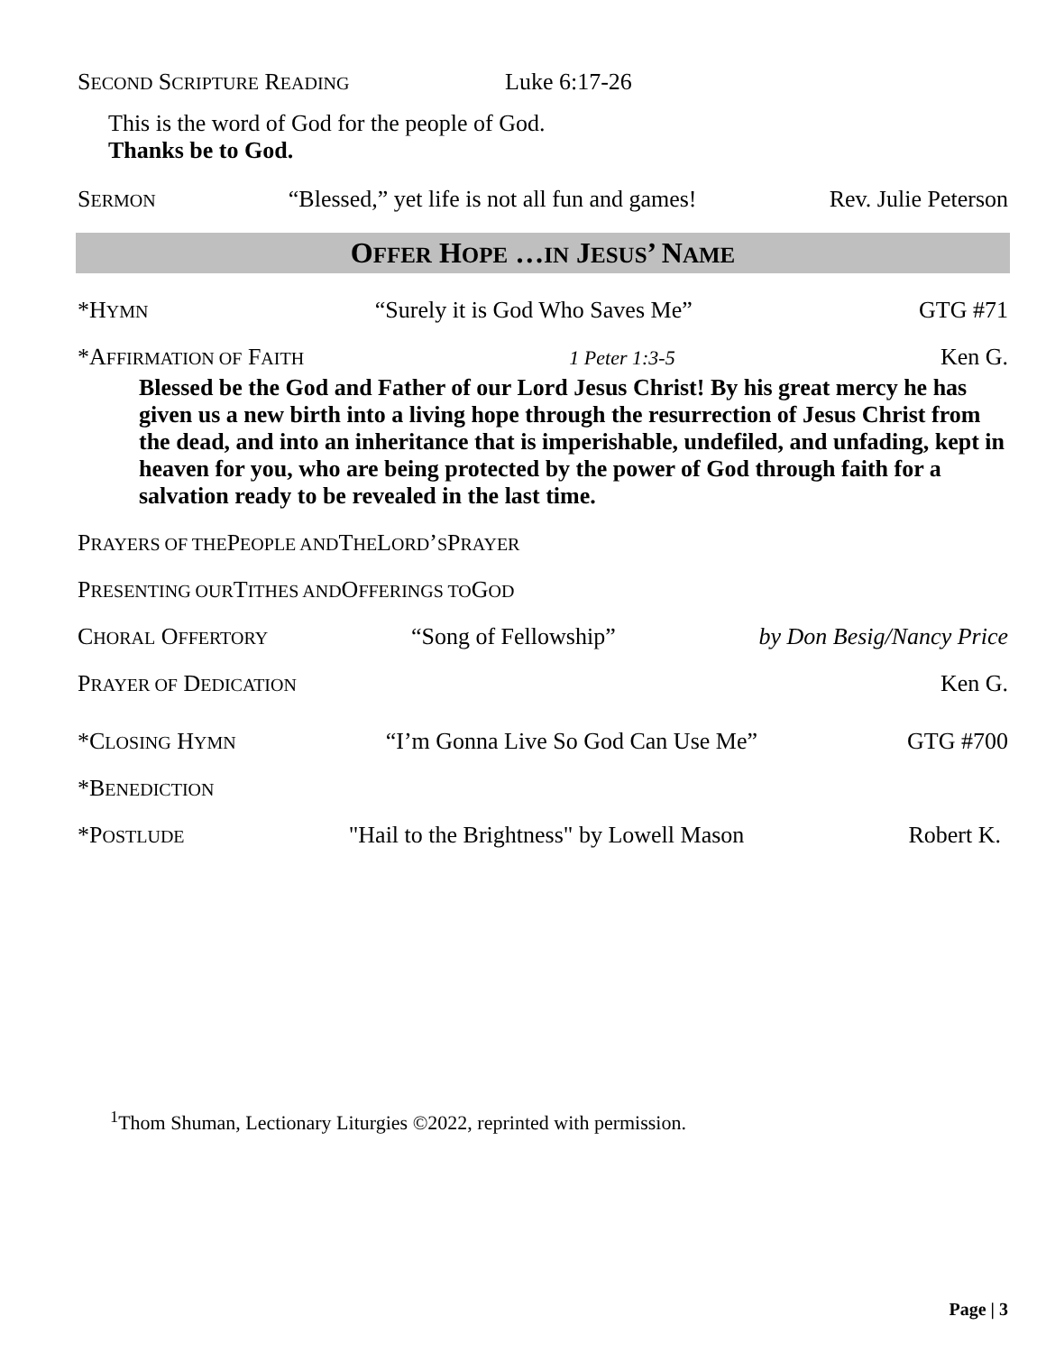SECOND SCRIPTURE READING Luke 6:17-26
This is the word of God for the people of God.
Thanks be to God.
SERMON “Blessed,” yet life is not all fun and games! Rev. Julie Peterson
OFFER HOPE …IN JESUS’ NAME
*HYMN “Surely it is God Who Saves Me” GTG #71
*AFFIRMATION OF FAITH 1 Peter 1:3-5 Ken G.
Blessed be the God and Father of our Lord Jesus Christ! By his great mercy he has given us a new birth into a living hope through the resurrection of Jesus Christ from the dead, and into an inheritance that is imperishable, undefiled, and unfading, kept in heaven for you, who are being protected by the power of God through faith for a salvation ready to be revealed in the last time.
P RAYERS OF THE P EOPLE AND T HE L ORD’ S P RAYER
P RESENTING OUR T ITHES AND O FFERINGS TO G OD
CHORAL OFFERTORY “Song of Fellowship” by Don Besig/Nancy Price
PRAYER OF DEDICATION Ken G.
*CLOSING HYMN “I’m Gonna Live So God Can Use Me” GTG #700
*B ENEDICTION
*POSTLUDE "Hail to the Brightness" by Lowell Mason Robert K.
<sup>1</sup> Thom Shuman, Lectionary Liturgies ©2022, reprinted with permission.
Page | 3